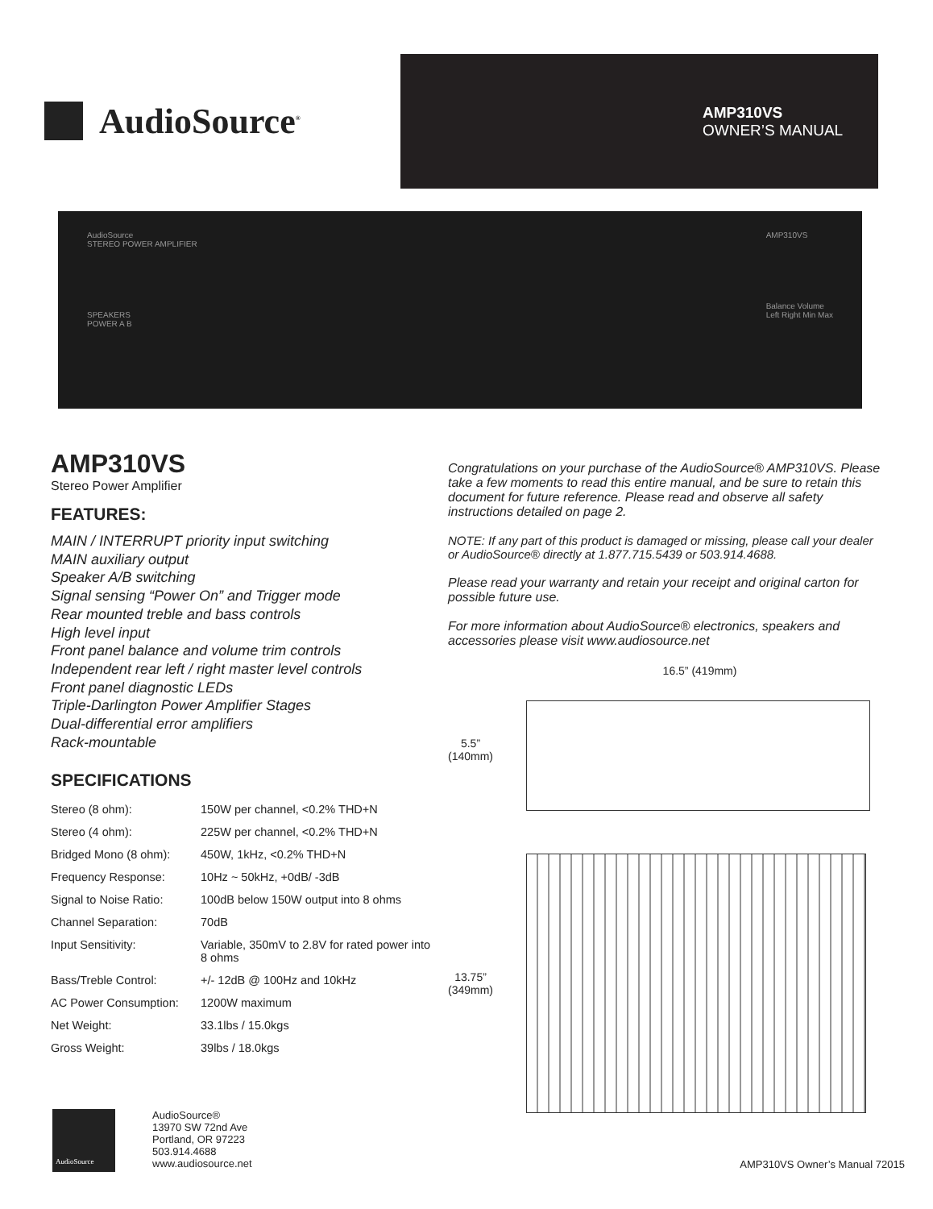AudioSource<sup>®</sup>
AMP310VS
OWNER’S MANUAL
AudioSource
STEREO POWER AMPLIFIER
SPEAKERS
POWER A B
AMP310VS
Balance Volume
Left Right Min Max
AMP310VS
Stereo Power Amplifier
FEATURES:
MAIN / INTERRUPT priority input switching
MAIN auxiliary output
Speaker A/B switching
Signal sensing “Power On” and Trigger mode
Rear mounted treble and bass controls
High level input
Front panel balance and volume trim controls
Independent rear left / right master level controls
Front panel diagnostic LEDs
Triple-Darlington Power Amplifier Stages
Dual-differential error amplifiers
Rack-mountable
SPECIFICATIONS
| Stereo (8 ohm): | 150W per channel, <0.2% THD+N |
| Stereo (4 ohm): | 225W per channel, <0.2% THD+N |
| Bridged Mono (8 ohm): | 450W, 1kHz, <0.2% THD+N |
| Frequency Response: | 10Hz ~ 50kHz, +0dB/ -3dB |
| Signal to Noise Ratio: | 100dB below 150W output into 8 ohms |
| Channel Separation: | 70dB |
| Input Sensitivity: | Variable, 350mV to 2.8V for rated power into 8 ohms |
| Bass/Treble Control: | +/- 12dB @ 100Hz and 10kHz |
| AC Power Consumption: | 1200W maximum |
| Net Weight: | 33.1lbs / 15.0kgs |
| Gross Weight: | 39lbs / 18.0kgs |
Congratulations on your purchase of the AudioSource® AMP310VS. Please take a few moments to read this entire manual, and be sure to retain this document for future reference. Please read and observe all safety instructions detailed on page 2.
NOTE: If any part of this product is damaged or missing, please call your dealer or AudioSource® directly at 1.877.715.5439 or 503.914.4688.
Please read your warranty and retain your receipt and original carton for possible future use.
For more information about AudioSource® electronics, speakers and accessories please visit www.audiosource.net
16.5” (419mm)
5.5”
(140mm)
13.75”
(349mm)
AudioSource
AudioSource®
13970 SW 72nd Ave
Portland, OR 97223
503.914.4688
www.audiosource.net
AMP310VS Owner’s Manual 72015